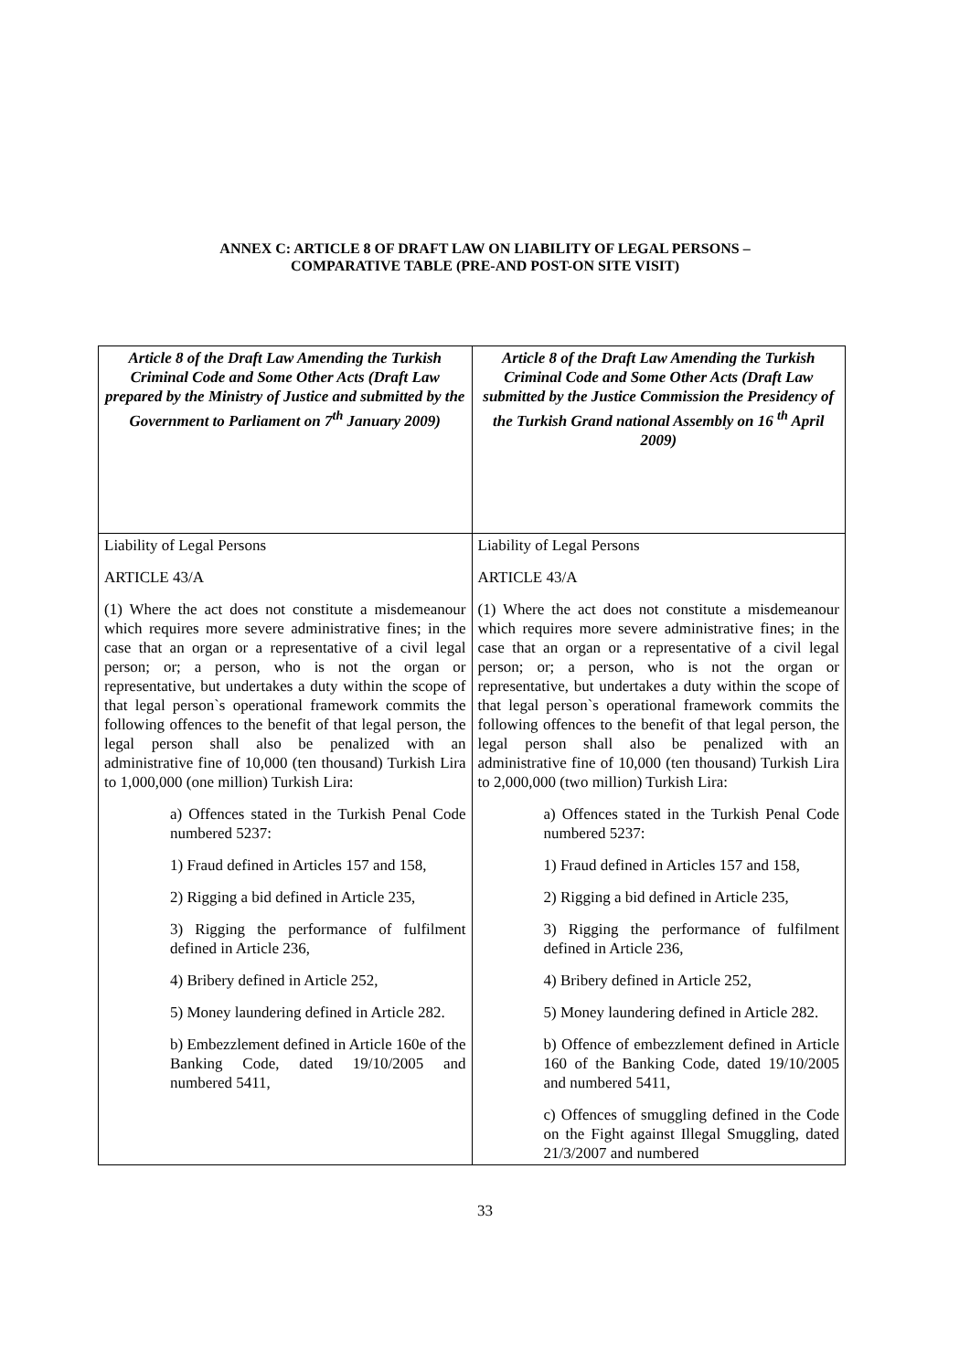ANNEX C: ARTICLE 8 OF DRAFT LAW ON LIABILITY OF LEGAL PERSONS –
COMPARATIVE TABLE (PRE-AND POST-ON SITE VISIT)
| Article 8 of the Draft Law Amending the Turkish Criminal Code and Some Other Acts (Draft Law prepared by the Ministry of Justice and submitted by the Government to Parliament on 7<sup>th</sup> January 2009) | Article 8 of the Draft Law Amending the Turkish Criminal Code and Some Other Acts (Draft Law submitted by the Justice Commission the Presidency of the Turkish Grand national Assembly on 16 <sup>th</sup> April 2009) |
| Liability of Legal Persons ARTICLE 43/A (1) Where the act does not constitute a misdemeanour which requires more severe administrative fines; in the case that an organ or a representative of a civil legal person; or; a person, who is not the organ or representative, but undertakes a duty within the scope of that legal person`s operational framework commits the following offences to the benefit of that legal person, the legal person shall also be penalized with an administrative fine of 10,000 (ten thousand) Turkish Lira to 1,000,000 (one million) Turkish Lira: a) Offences stated in the Turkish Penal Code numbered 5237: 1) Fraud defined in Articles 157 and 158, 2) Rigging a bid defined in Article 235, 3) Rigging the performance of fulfilment defined in Article 236, 4) Bribery defined in Article 252, 5) Money laundering defined in Article 282. b) Embezzlement defined in Article 160e of the Banking Code, dated 19/10/2005 and numbered 5411, | Liability of Legal Persons ARTICLE 43/A (1) Where the act does not constitute a misdemeanour which requires more severe administrative fines; in the case that an organ or a representative of a civil legal person; or; a person, who is not the organ or representative, but undertakes a duty within the scope of that legal person`s operational framework commits the following offences to the benefit of that legal person, the legal person shall also be penalized with an administrative fine of 10,000 (ten thousand) Turkish Lira to 2,000,000 (two million) Turkish Lira: a) Offences stated in the Turkish Penal Code numbered 5237: 1) Fraud defined in Articles 157 and 158, 2) Rigging a bid defined in Article 235, 3) Rigging the performance of fulfilment defined in Article 236, 4) Bribery defined in Article 252, 5) Money laundering defined in Article 282. b) Offence of embezzlement defined in Article 160 of the Banking Code, dated 19/10/2005 and numbered 5411, c) Offences of smuggling defined in the Code on the Fight against Illegal Smuggling, dated 21/3/2007 and numbered |
33